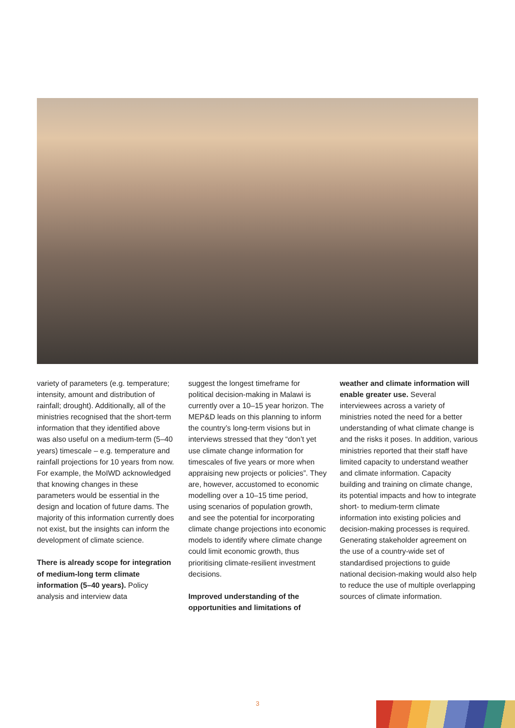variety of parameters (e.g. temperature; intensity, amount and distribution of rainfall; drought). Additionally, all of the ministries recognised that the short-term information that they identified above was also useful on a medium-term (5–40 years) timescale – e.g. temperature and rainfall projections for 10 years from now. For example, the MoIWD acknowledged that knowing changes in these parameters would be essential in the design and location of future dams. The majority of this information currently does not exist, but the insights can inform the development of climate science.
There is already scope for integration of medium-long term climate information (5–40 years). Policy analysis and interview data
suggest the longest timeframe for political decision-making in Malawi is currently over a 10–15 year horizon. The MEP&D leads on this planning to inform the country’s long-term visions but in interviews stressed that they “don’t yet use climate change information for timescales of five years or more when appraising new projects or policies”. They are, however, accustomed to economic modelling over a 10–15 time period, using scenarios of population growth, and see the potential for incorporating climate change projections into economic models to identify where climate change could limit economic growth, thus prioritising climate-resilient investment decisions.
Improved understanding of the opportunities and limitations of
weather and climate information will enable greater use. Several interviewees across a variety of ministries noted the need for a better understanding of what climate change is and the risks it poses. In addition, various ministries reported that their staff have limited capacity to understand weather and climate information. Capacity building and training on climate change, its potential impacts and how to integrate short- to medium-term climate information into existing policies and decision-making processes is required. Generating stakeholder agreement on the use of a country-wide set of standardised projections to guide national decision-making would also help to reduce the use of multiple overlapping sources of climate information.
3